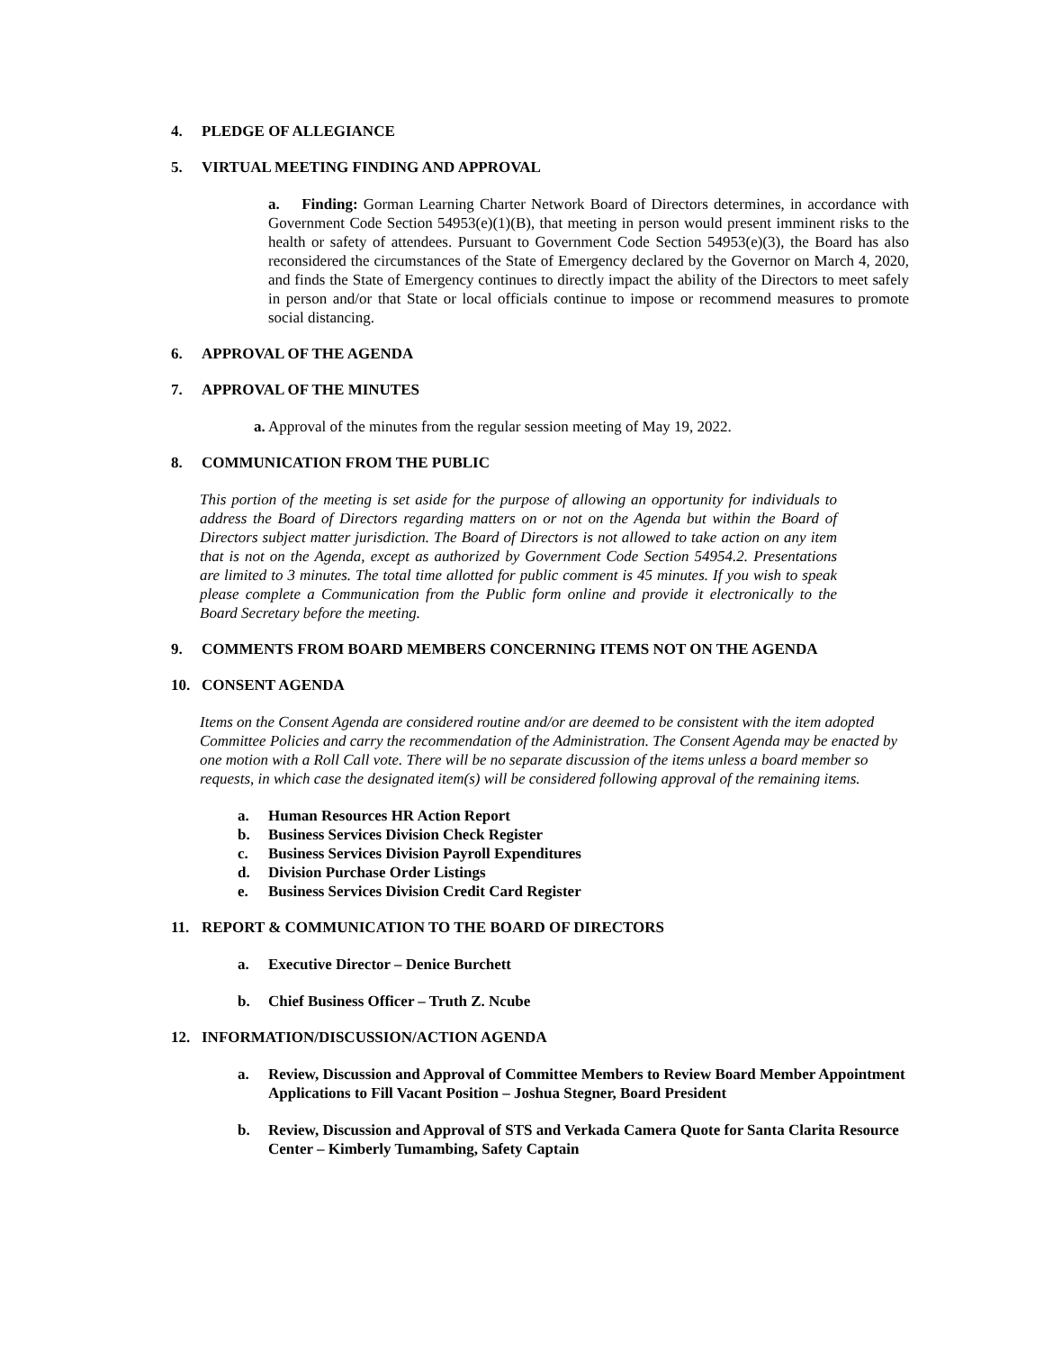4. PLEDGE OF ALLEGIANCE
5. VIRTUAL MEETING FINDING AND APPROVAL
a. Finding: Gorman Learning Charter Network Board of Directors determines, in accordance with Government Code Section 54953(e)(1)(B), that meeting in person would present imminent risks to the health or safety of attendees. Pursuant to Government Code Section 54953(e)(3), the Board has also reconsidered the circumstances of the State of Emergency declared by the Governor on March 4, 2020, and finds the State of Emergency continues to directly impact the ability of the Directors to meet safely in person and/or that State or local officials continue to impose or recommend measures to promote social distancing.
6. APPROVAL OF THE AGENDA
7. APPROVAL OF THE MINUTES
a. Approval of the minutes from the regular session meeting of May 19, 2022.
8. COMMUNICATION FROM THE PUBLIC
This portion of the meeting is set aside for the purpose of allowing an opportunity for individuals to address the Board of Directors regarding matters on or not on the Agenda but within the Board of Directors subject matter jurisdiction. The Board of Directors is not allowed to take action on any item that is not on the Agenda, except as authorized by Government Code Section 54954.2. Presentations are limited to 3 minutes. The total time allotted for public comment is 45 minutes. If you wish to speak please complete a Communication from the Public form online and provide it electronically to the Board Secretary before the meeting.
9. COMMENTS FROM BOARD MEMBERS CONCERNING ITEMS NOT ON THE AGENDA
10. CONSENT AGENDA
Items on the Consent Agenda are considered routine and/or are deemed to be consistent with the item adopted Committee Policies and carry the recommendation of the Administration. The Consent Agenda may be enacted by one motion with a Roll Call vote. There will be no separate discussion of the items unless a board member so requests, in which case the designated item(s) will be considered following approval of the remaining items.
a. Human Resources HR Action Report
b. Business Services Division Check Register
c. Business Services Division Payroll Expenditures
d. Division Purchase Order Listings
e. Business Services Division Credit Card Register
11. REPORT & COMMUNICATION TO THE BOARD OF DIRECTORS
a. Executive Director – Denice Burchett
b. Chief Business Officer – Truth Z. Ncube
12. INFORMATION/DISCUSSION/ACTION AGENDA
a. Review, Discussion and Approval of Committee Members to Review Board Member Appointment Applications to Fill Vacant Position – Joshua Stegner, Board President
b. Review, Discussion and Approval of STS and Verkada Camera Quote for Santa Clarita Resource Center – Kimberly Tumambing, Safety Captain